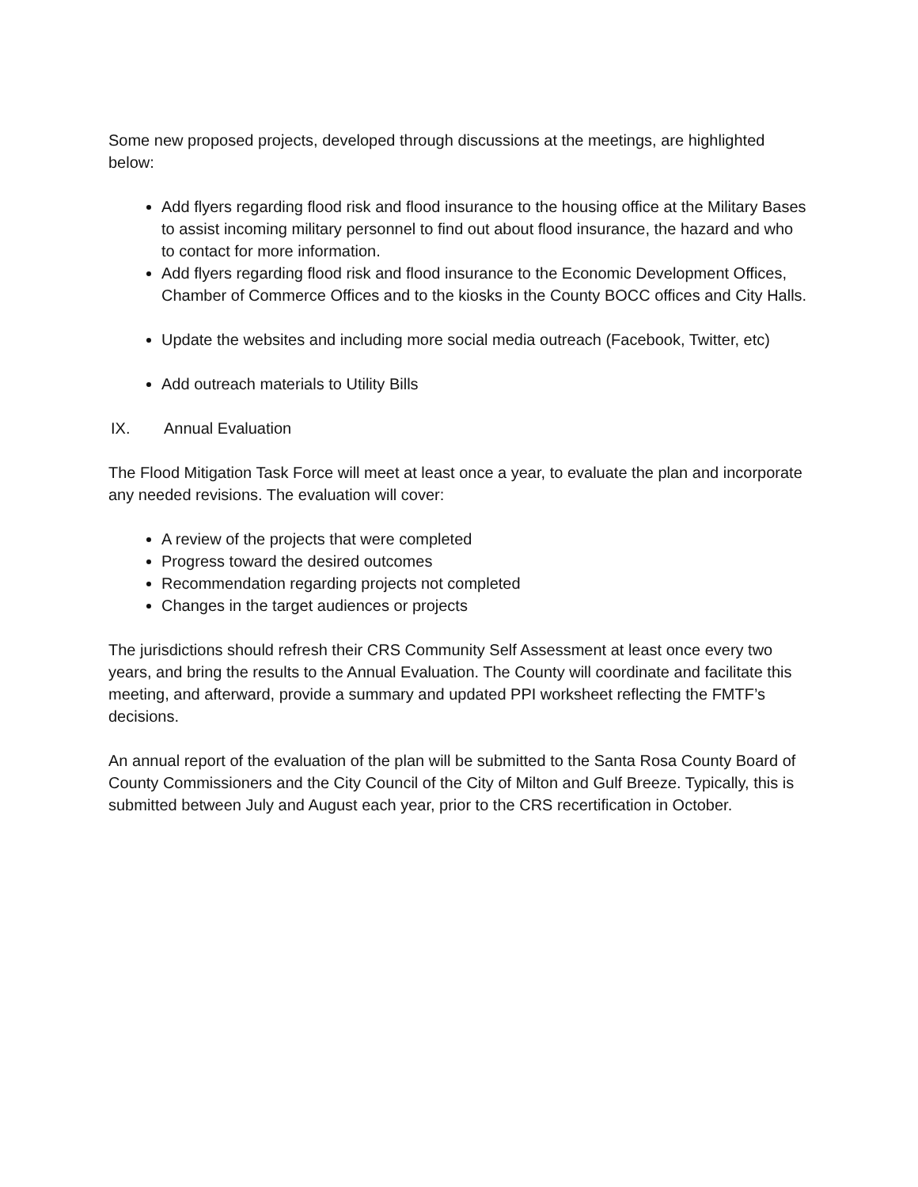Some new proposed projects, developed through discussions at the meetings, are highlighted below:
Add flyers regarding flood risk and flood insurance to the housing office at the Military Bases to assist incoming military personnel to find out about flood insurance, the hazard and who to contact for more information.
Add flyers regarding flood risk and flood insurance to the Economic Development Offices, Chamber of Commerce Offices and to the kiosks in the County BOCC offices and City Halls.
Update the websites and including more social media outreach (Facebook, Twitter, etc)
Add outreach materials to Utility Bills
IX. Annual Evaluation
The Flood Mitigation Task Force will meet at least once a year, to evaluate the plan and incorporate any needed revisions. The evaluation will cover:
A review of the projects that were completed
Progress toward the desired outcomes
Recommendation regarding projects not completed
Changes in the target audiences or projects
The jurisdictions should refresh their CRS Community Self Assessment at least once every two years, and bring the results to the Annual Evaluation. The County will coordinate and facilitate this meeting, and afterward, provide a summary and updated PPI worksheet reflecting the FMTF’s decisions.
An annual report of the evaluation of the plan will be submitted to the Santa Rosa County Board of County Commissioners and the City Council of the City of Milton and Gulf Breeze. Typically, this is submitted between July and August each year, prior to the CRS recertification in October.